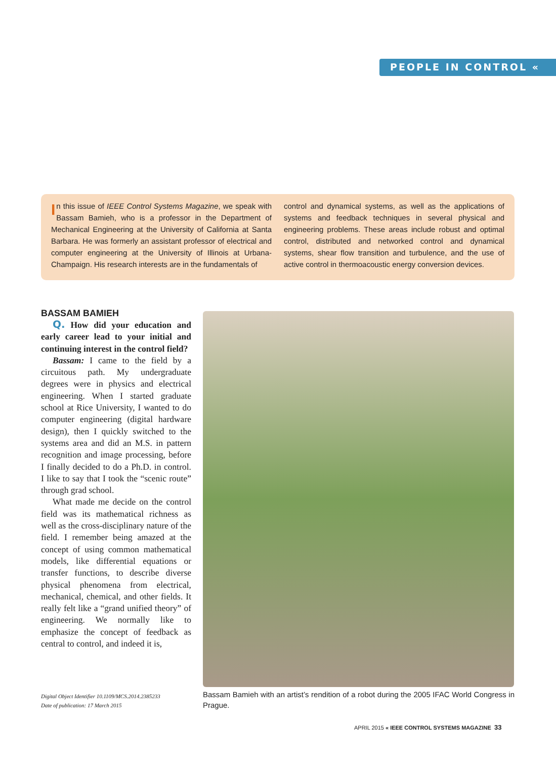PEOPLE IN CONTROL «
In this issue of IEEE Control Systems Magazine, we speak with Bassam Bamieh, who is a professor in the Department of Mechanical Engineering at the University of California at Santa Barbara. He was formerly an assistant professor of electrical and computer engineering at the University of Illinois at Urbana-Champaign. His research interests are in the fundamentals of
control and dynamical systems, as well as the applications of systems and feedback techniques in several physical and engineering problems. These areas include robust and optimal control, distributed and networked control and dynamical systems, shear flow transition and turbulence, and the use of active control in thermoacoustic energy conversion devices.
BASSAM BAMIEH
Q. How did your education and early career lead to your initial and continuing interest in the control field?
Bassam: I came to the field by a circuitous path. My undergraduate degrees were in physics and electrical engineering. When I started graduate school at Rice University, I wanted to do computer engineering (digital hardware design), then I quickly switched to the systems area and did an M.S. in pattern recognition and image processing, before I finally decided to do a Ph.D. in control. I like to say that I took the “scenic route” through grad school.
What made me decide on the control field was its mathematical richness as well as the cross-disciplinary nature of the field. I remember being amazed at the concept of using common mathematical models, like differential equations or transfer functions, to describe diverse physical phenomena from electrical, mechanical, chemical, and other fields. It really felt like a “grand unified theory” of engineering. We normally like to emphasize the concept of feedback as central to control, and indeed it is,
Bassam Bamieh with an artist’s rendition of a robot during the 2005 IFAC World Congress in Prague.
Digital Object Identifier 10.1109/MCS.2014.2385233
Date of publication: 17 March 2015
APRIL 2015 « IEEE CONTROL SYSTEMS MAGAZINE 33